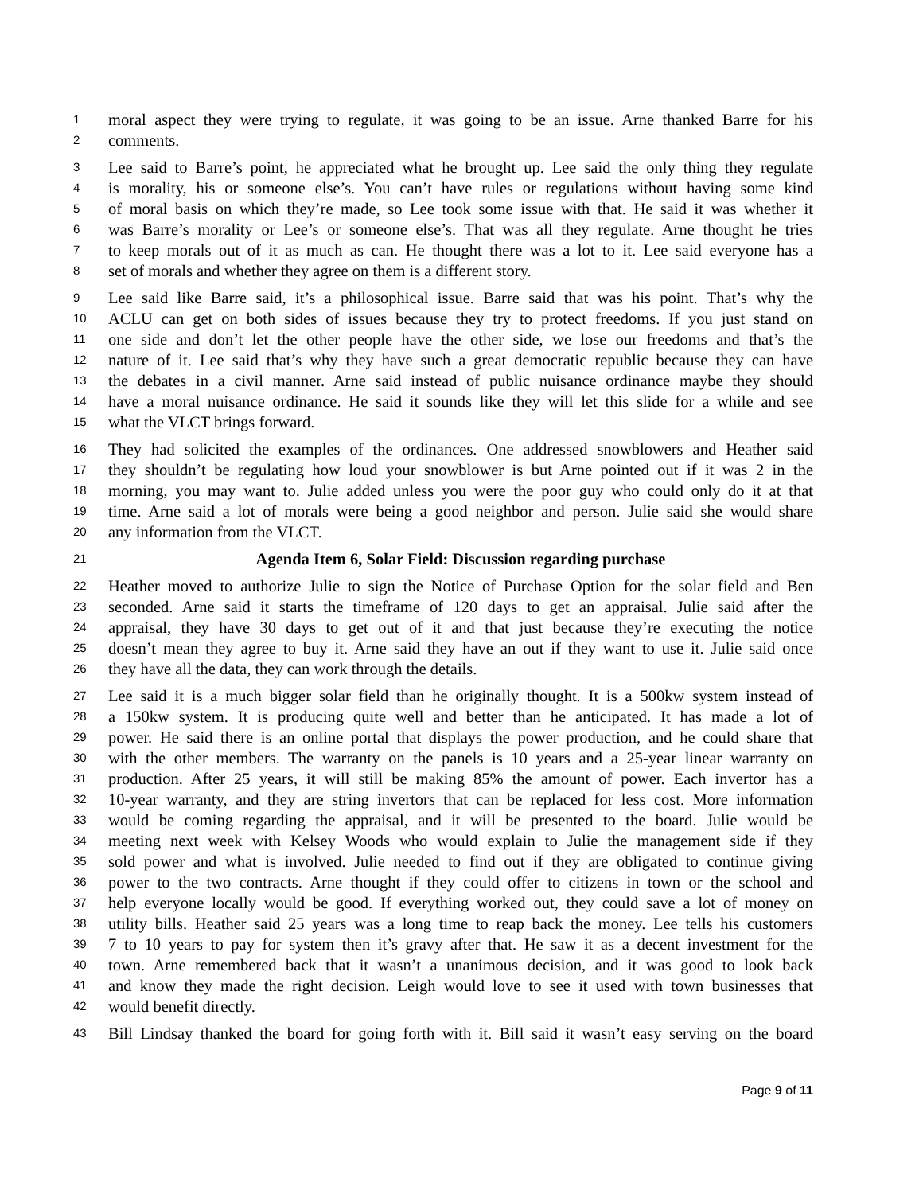1 moral aspect they were trying to regulate, it was going to be an issue. Arne thanked Barre for his
2 comments.
3 Lee said to Barre’s point, he appreciated what he brought up. Lee said the only thing they regulate
4 is morality, his or someone else’s. You can’t have rules or regulations without having some kind
5 of moral basis on which they’re made, so Lee took some issue with that. He said it was whether it
6 was Barre’s morality or Lee’s or someone else’s. That was all they regulate. Arne thought he tries
7 to keep morals out of it as much as can. He thought there was a lot to it. Lee said everyone has a
8 set of morals and whether they agree on them is a different story.
9 Lee said like Barre said, it’s a philosophical issue. Barre said that was his point. That’s why the
10 ACLU can get on both sides of issues because they try to protect freedoms. If you just stand on
11 one side and don’t let the other people have the other side, we lose our freedoms and that’s the
12 nature of it. Lee said that’s why they have such a great democratic republic because they can have
13 the debates in a civil manner. Arne said instead of public nuisance ordinance maybe they should
14 have a moral nuisance ordinance. He said it sounds like they will let this slide for a while and see
15 what the VLCT brings forward.
16 They had solicited the examples of the ordinances. One addressed snowblowers and Heather said
17 they shouldn’t be regulating how loud your snowblower is but Arne pointed out if it was 2 in the
18 morning, you may want to. Julie added unless you were the poor guy who could only do it at that
19 time. Arne said a lot of morals were being a good neighbor and person. Julie said she would share
20 any information from the VLCT.
21 Agenda Item 6, Solar Field: Discussion regarding purchase
22 Heather moved to authorize Julie to sign the Notice of Purchase Option for the solar field and Ben
23 seconded. Arne said it starts the timeframe of 120 days to get an appraisal. Julie said after the
24 appraisal, they have 30 days to get out of it and that just because they’re executing the notice
25 doesn’t mean they agree to buy it. Arne said they have an out if they want to use it. Julie said once
26 they have all the data, they can work through the details.
27 Lee said it is a much bigger solar field than he originally thought. It is a 500kw system instead of
28 a 150kw system. It is producing quite well and better than he anticipated. It has made a lot of
29 power. He said there is an online portal that displays the power production, and he could share that
30 with the other members. The warranty on the panels is 10 years and a 25-year linear warranty on
31 production. After 25 years, it will still be making 85% the amount of power. Each invertor has a
32 10-year warranty, and they are string invertors that can be replaced for less cost. More information
33 would be coming regarding the appraisal, and it will be presented to the board. Julie would be
34 meeting next week with Kelsey Woods who would explain to Julie the management side if they
35 sold power and what is involved. Julie needed to find out if they are obligated to continue giving
36 power to the two contracts. Arne thought if they could offer to citizens in town or the school and
37 help everyone locally would be good. If everything worked out, they could save a lot of money on
38 utility bills. Heather said 25 years was a long time to reap back the money. Lee tells his customers
39 7 to 10 years to pay for system then it’s gravy after that. He saw it as a decent investment for the
40 town. Arne remembered back that it wasn’t a unanimous decision, and it was good to look back
41 and know they made the right decision. Leigh would love to see it used with town businesses that
42 would benefit directly.
43 Bill Lindsay thanked the board for going forth with it. Bill said it wasn’t easy serving on the board
Page 9 of 11